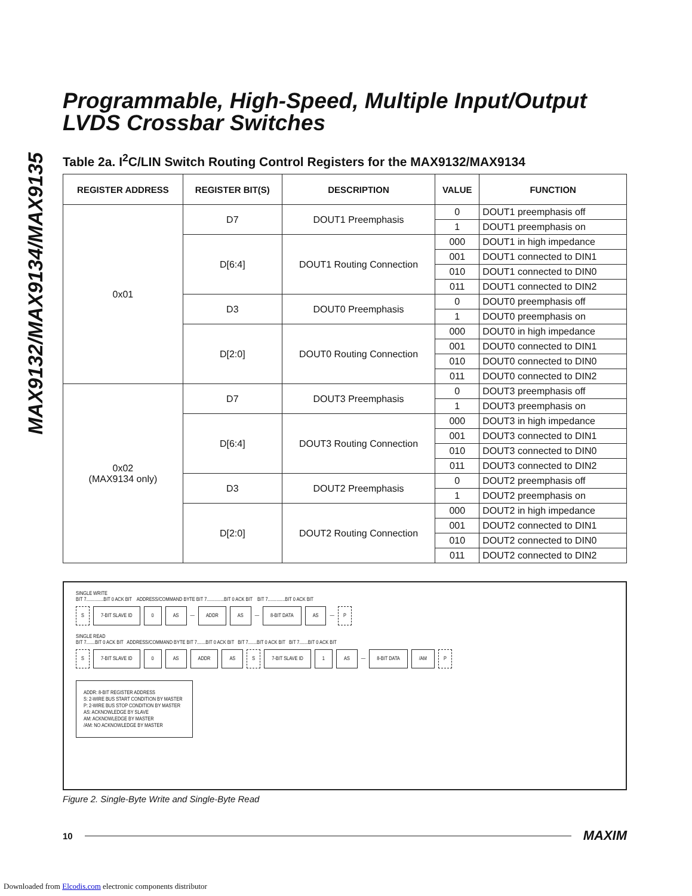MAX9132/MAX9134/MAX9135
Programmable, High-Speed, Multiple Input/Output LVDS Crossbar Switches
Table 2a. I<sup>2</sup>C/LIN Switch Routing Control Registers for the MAX9132/MAX9134
| REGISTER ADDRESS | REGISTER BIT(S) | DESCRIPTION | VALUE | FUNCTION |
| --- | --- | --- | --- | --- |
| 0x01 | D7 | DOUT1 Preemphasis | 0 | DOUT1 preemphasis off |
| | | | 1 | DOUT1 preemphasis on |
| | D[6:4] | DOUT1 Routing Connection | 000 | DOUT1 in high impedance |
| | | | 001 | DOUT1 connected to DIN1 |
| | | | 010 | DOUT1 connected to DIN0 |
| | | | 011 | DOUT1 connected to DIN2 |
| | D3 | DOUT0 Preemphasis | 0 | DOUT0 preemphasis off |
| | | | 1 | DOUT0 preemphasis on |
| | D[2:0] | DOUT0 Routing Connection | 000 | DOUT0 in high impedance |
| | | | 001 | DOUT0 connected to DIN1 |
| | | | 010 | DOUT0 connected to DIN0 |
| | | | 011 | DOUT0 connected to DIN2 |
| 0x02 (MAX9134 only) | D7 | DOUT3 Preemphasis | 0 | DOUT3 preemphasis off |
| | | | 1 | DOUT3 preemphasis on |
| | D[6:4] | DOUT3 Routing Connection | 000 | DOUT3 in high impedance |
| | | | 001 | DOUT3 connected to DIN1 |
| | | | 010 | DOUT3 connected to DIN0 |
| | | | 011 | DOUT3 connected to DIN2 |
| | D3 | DOUT2 Preemphasis | 0 | DOUT2 preemphasis off |
| | | | 1 | DOUT2 preemphasis on |
| | D[2:0] | DOUT2 Routing Connection | 000 | DOUT2 in high impedance |
| | | | 001 | DOUT2 connected to DIN1 |
| | | | 010 | DOUT2 connected to DIN0 |
| | | | 011 | DOUT2 connected to DIN2 |
SINGLE WRITE
BIT 7..............BIT 0 ACK BIT ADDRESS/COMMAND BYTE BIT 7..............BIT 0 ACK BIT BIT 7..............BIT 0 ACK BIT
S 7-BIT SLAVE ID 0 AS — ADDR AS — 8-BIT DATA AS — P
SINGLE READ
BIT 7.......BIT 0 ACK BIT ADDRESS/COMMAND BYTE BIT 7.......BIT 0 ACK BIT BIT 7.......BIT 0 ACK BIT BIT 7.......BIT 0 ACK BIT
S 7-BIT SLAVE ID 0 AS ADDR AS S 7-BIT SLAVE ID 1 AS — 8-BIT DATA /AM P
ADDR: 8-BIT REGISTER ADDRESS
S: 2-WIRE BUS START CONDITION BY MASTER
P: 2-WIRE BUS STOP CONDITION BY MASTER
AS: ACKNOWLEDGE BY SLAVE
AM: ACKNOWLEDGE BY MASTER
/AM: NO ACKNOWLEDGE BY MASTER
Figure 2. Single-Byte Write and Single-Byte Read
10 MAXIM
Downloaded from Elcodis.com electronic components distributor